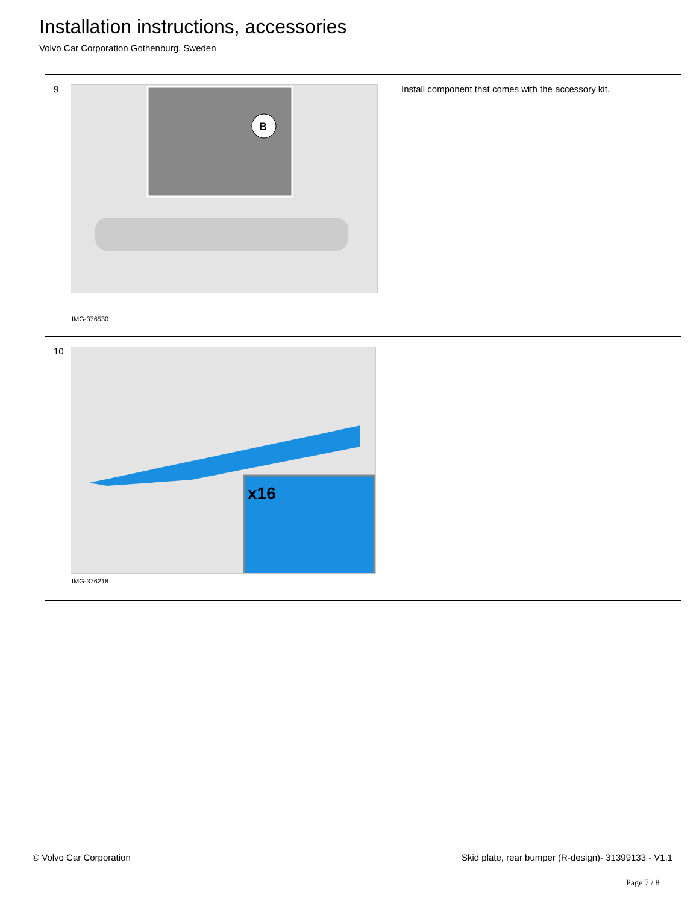Installation instructions, accessories
Volvo Car Corporation Gothenburg, Sweden
9
B
IMG-376530
Install component that comes with the accessory kit.
10
x16
IMG-376218
© Volvo Car Corporation
Skid plate, rear bumper (R-design)- 31399133 - V1.1
Page 7 / 8